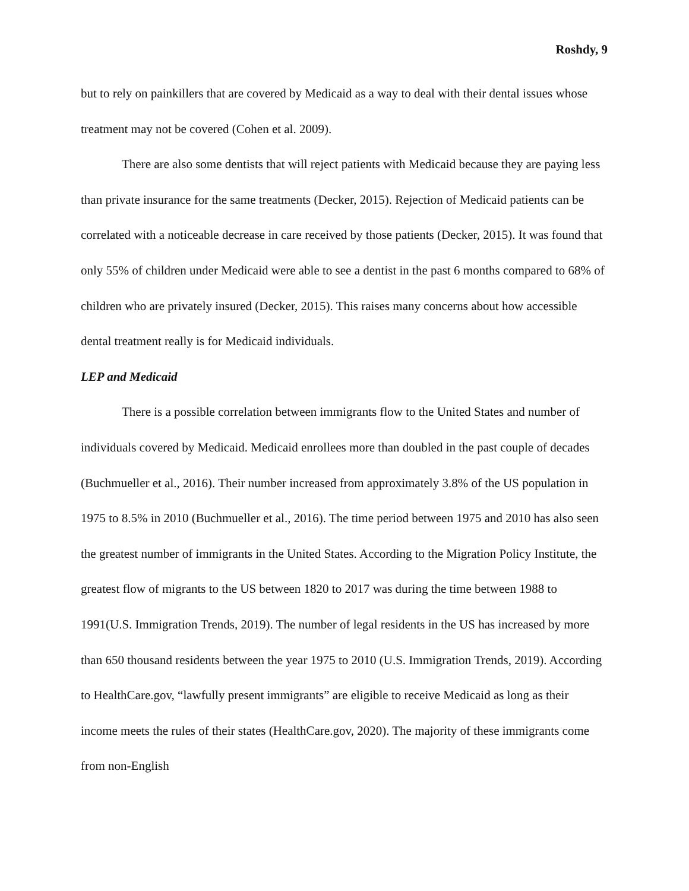Roshdy, 9
but to rely on painkillers that are covered by Medicaid as a way to deal with their dental issues whose treatment may not be covered (Cohen et al. 2009).
There are also some dentists that will reject patients with Medicaid because they are paying less than private insurance for the same treatments (Decker, 2015). Rejection of Medicaid patients can be correlated with a noticeable decrease in care received by those patients (Decker, 2015). It was found that only 55% of children under Medicaid were able to see a dentist in the past 6 months compared to 68% of children who are privately insured (Decker, 2015). This raises many concerns about how accessible dental treatment really is for Medicaid individuals.
LEP and Medicaid
There is a possible correlation between immigrants flow to the United States and number of individuals covered by Medicaid. Medicaid enrollees more than doubled in the past couple of decades (Buchmueller et al., 2016). Their number increased from approximately 3.8% of the US population in 1975 to 8.5% in 2010 (Buchmueller et al., 2016). The time period between 1975 and 2010 has also seen the greatest number of immigrants in the United States. According to the Migration Policy Institute, the greatest flow of migrants to the US between 1820 to 2017 was during the time between 1988 to 1991(U.S. Immigration Trends, 2019). The number of legal residents in the US has increased by more than 650 thousand residents between the year 1975 to 2010 (U.S. Immigration Trends, 2019). According to HealthCare.gov, “lawfully present immigrants” are eligible to receive Medicaid as long as their income meets the rules of their states (HealthCare.gov, 2020). The majority of these immigrants come from non-English